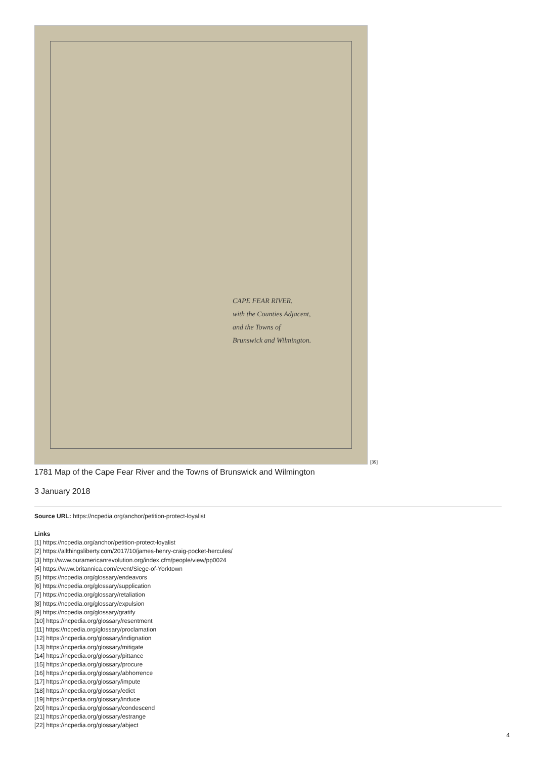CAPE FEAR RIVER.
with the Counties Adjacent,
and the Towns of
Brunswick and Wilmington.
[39]
1781 Map of the Cape Fear River and the Towns of Brunswick and Wilmington
3 January 2018
Source URL: https://ncpedia.org/anchor/petition-protect-loyalist
Links
[1] https://ncpedia.org/anchor/petition-protect-loyalist
[2] https://allthingsliberty.com/2017/10/james-henry-craig-pocket-hercules/
[3] http://www.ouramericanrevolution.org/index.cfm/people/view/pp0024
[4] https://www.britannica.com/event/Siege-of-Yorktown
[5] https://ncpedia.org/glossary/endeavors
[6] https://ncpedia.org/glossary/supplication
[7] https://ncpedia.org/glossary/retaliation
[8] https://ncpedia.org/glossary/expulsion
[9] https://ncpedia.org/glossary/gratify
[10] https://ncpedia.org/glossary/resentment
[11] https://ncpedia.org/glossary/proclamation
[12] https://ncpedia.org/glossary/indignation
[13] https://ncpedia.org/glossary/mitigate
[14] https://ncpedia.org/glossary/pittance
[15] https://ncpedia.org/glossary/procure
[16] https://ncpedia.org/glossary/abhorrence
[17] https://ncpedia.org/glossary/impute
[18] https://ncpedia.org/glossary/edict
[19] https://ncpedia.org/glossary/induce
[20] https://ncpedia.org/glossary/condescend
[21] https://ncpedia.org/glossary/estrange
[22] https://ncpedia.org/glossary/abject
4